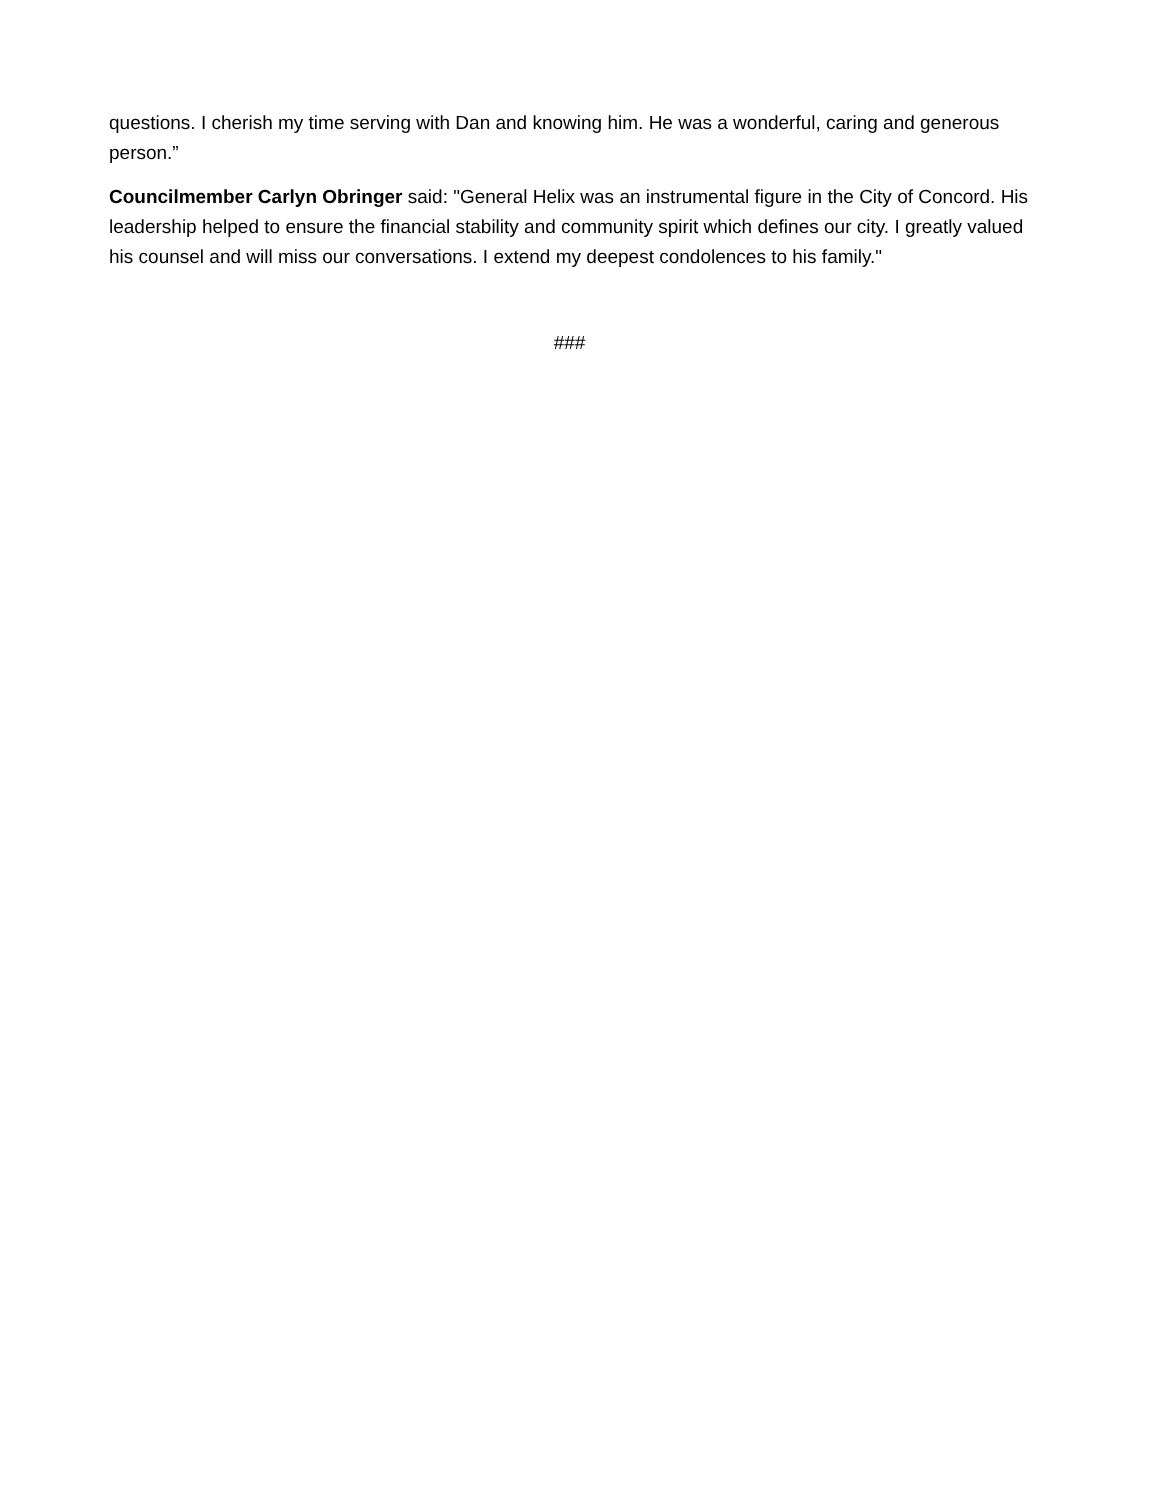questions. I cherish my time serving with Dan and knowing him. He was a wonderful, caring and generous person.”
Councilmember Carlyn Obringer said: "General Helix was an instrumental figure in the City of Concord. His leadership helped to ensure the financial stability and community spirit which defines our city. I greatly valued his counsel and will miss our conversations. I extend my deepest condolences to his family."
###